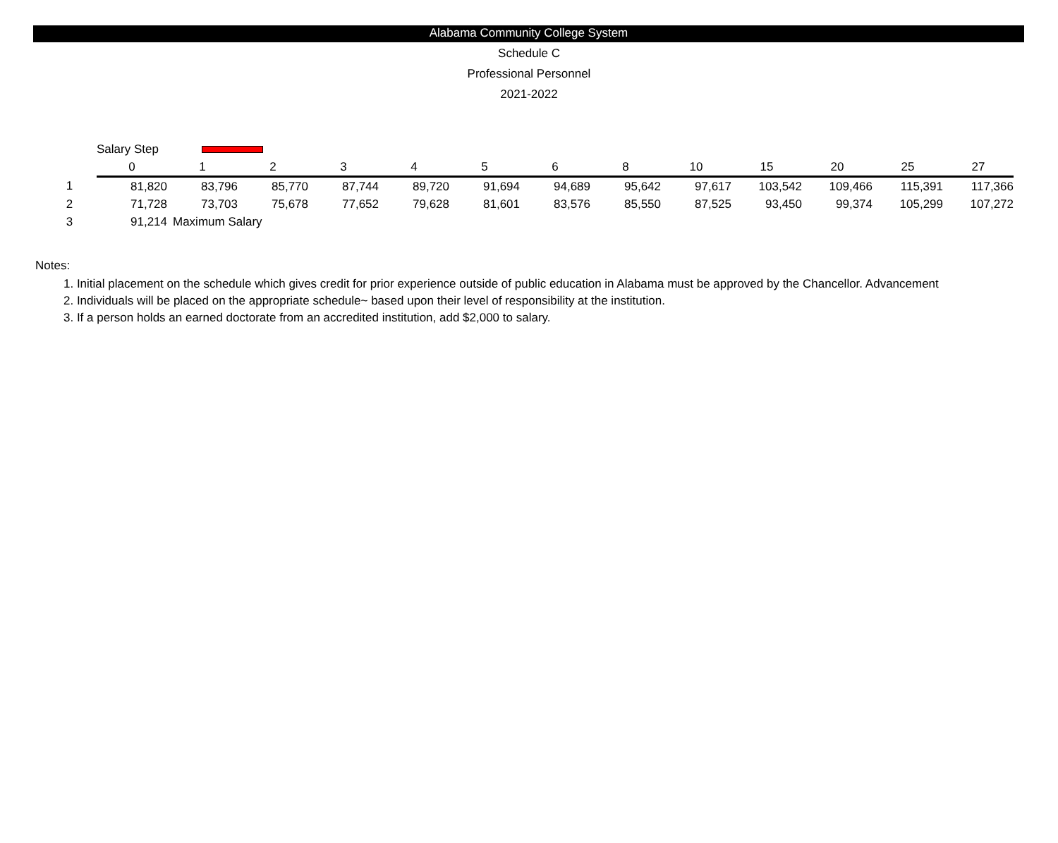Alabama Community College System
Schedule C
Professional Personnel
2021-2022
| | Salary Step | | | | | | | | | | | | |
| | 0 | 1 | 2 | 3 | 4 | 5 | 6 | 8 | 10 | 15 | 20 | 25 | 27 |
| 1 | 81,820 | 83,796 | 85,770 | 87,744 | 89,720 | 91,694 | 94,689 | 95,642 | 97,617 | 103,542 | 109,466 | 115,391 | 117,366 |
| 2 | 71,728 | 73,703 | 75,678 | 77,652 | 79,628 | 81,601 | 83,576 | 85,550 | 87,525 | 93,450 | 99,374 | 105,299 | 107,272 |
| 3 | 91,214 | Maximum Salary | | | | | | | | | | | |
Notes:
1. Initial placement on the schedule which gives credit for prior experience outside of public education in Alabama must be approved by the Chancellor. Advancement
2. Individuals will be placed on the appropriate schedule~ based upon their level of responsibility at the institution.
3. If a person holds an earned doctorate from an accredited institution, add $2,000 to salary.